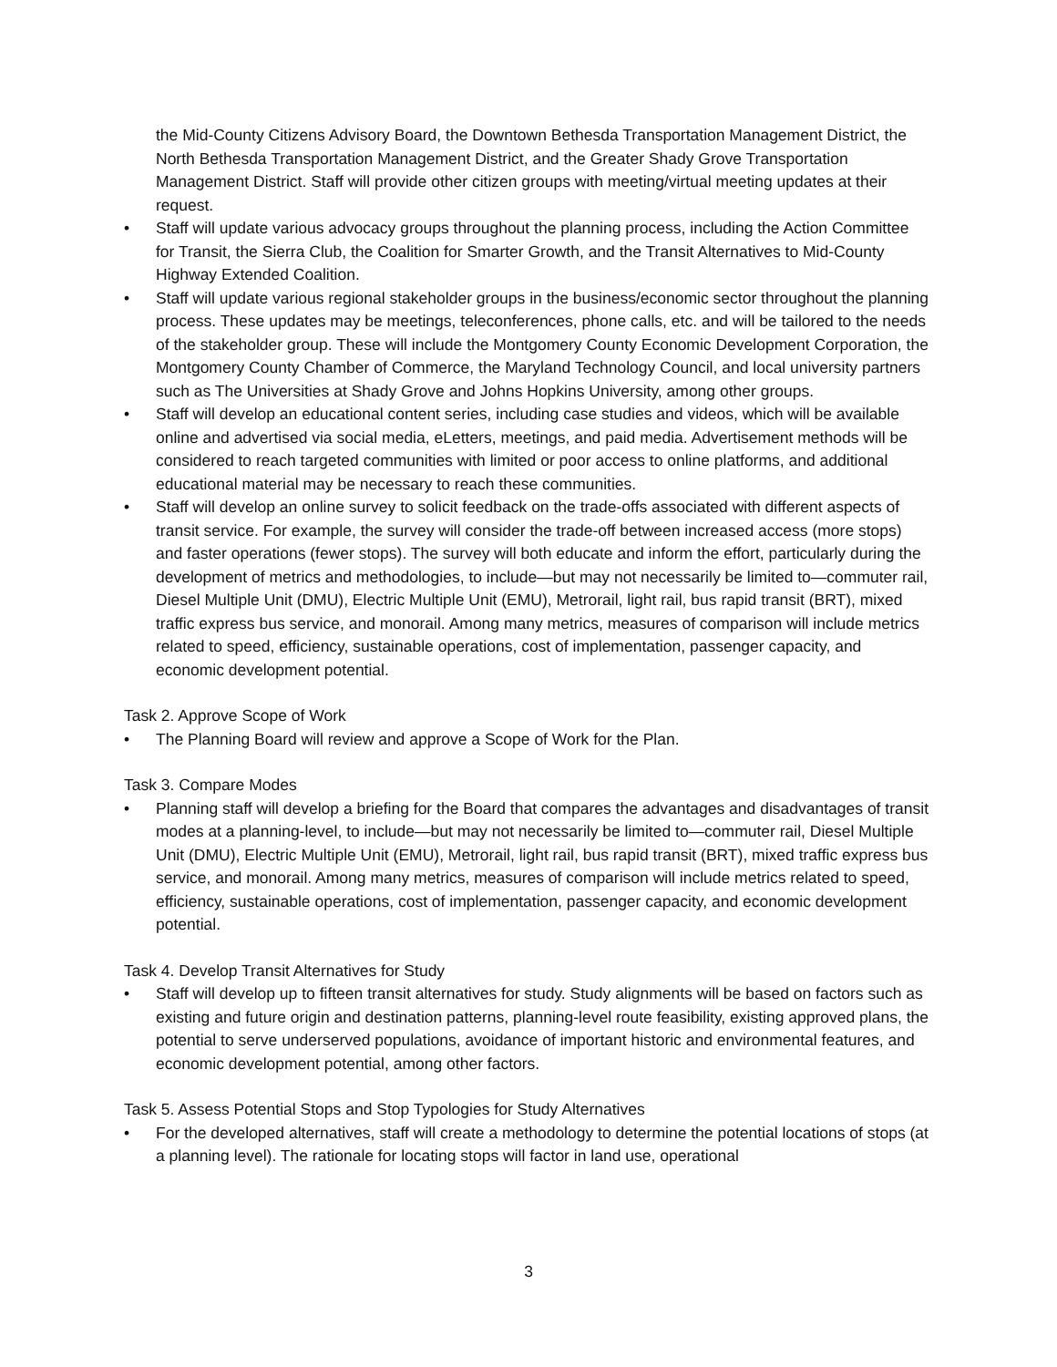the Mid-County Citizens Advisory Board, the Downtown Bethesda Transportation Management District, the North Bethesda Transportation Management District, and the Greater Shady Grove Transportation Management District. Staff will provide other citizen groups with meeting/virtual meeting updates at their request.
• Staff will update various advocacy groups throughout the planning process, including the Action Committee for Transit, the Sierra Club, the Coalition for Smarter Growth, and the Transit Alternatives to Mid-County Highway Extended Coalition.
• Staff will update various regional stakeholder groups in the business/economic sector throughout the planning process. These updates may be meetings, teleconferences, phone calls, etc. and will be tailored to the needs of the stakeholder group. These will include the Montgomery County Economic Development Corporation, the Montgomery County Chamber of Commerce, the Maryland Technology Council, and local university partners such as The Universities at Shady Grove and Johns Hopkins University, among other groups.
• Staff will develop an educational content series, including case studies and videos, which will be available online and advertised via social media, eLetters, meetings, and paid media. Advertisement methods will be considered to reach targeted communities with limited or poor access to online platforms, and additional educational material may be necessary to reach these communities.
• Staff will develop an online survey to solicit feedback on the trade-offs associated with different aspects of transit service. For example, the survey will consider the trade-off between increased access (more stops) and faster operations (fewer stops). The survey will both educate and inform the effort, particularly during the development of metrics and methodologies, to include—but may not necessarily be limited to—commuter rail, Diesel Multiple Unit (DMU), Electric Multiple Unit (EMU), Metrorail, light rail, bus rapid transit (BRT), mixed traffic express bus service, and monorail. Among many metrics, measures of comparison will include metrics related to speed, efficiency, sustainable operations, cost of implementation, passenger capacity, and economic development potential.
Task 2. Approve Scope of Work
• The Planning Board will review and approve a Scope of Work for the Plan.
Task 3. Compare Modes
• Planning staff will develop a briefing for the Board that compares the advantages and disadvantages of transit modes at a planning-level, to include—but may not necessarily be limited to—commuter rail, Diesel Multiple Unit (DMU), Electric Multiple Unit (EMU), Metrorail, light rail, bus rapid transit (BRT), mixed traffic express bus service, and monorail. Among many metrics, measures of comparison will include metrics related to speed, efficiency, sustainable operations, cost of implementation, passenger capacity, and economic development potential.
Task 4. Develop Transit Alternatives for Study
• Staff will develop up to fifteen transit alternatives for study. Study alignments will be based on factors such as existing and future origin and destination patterns, planning-level route feasibility, existing approved plans, the potential to serve underserved populations, avoidance of important historic and environmental features, and economic development potential, among other factors.
Task 5. Assess Potential Stops and Stop Typologies for Study Alternatives
• For the developed alternatives, staff will create a methodology to determine the potential locations of stops (at a planning level). The rationale for locating stops will factor in land use, operational
3